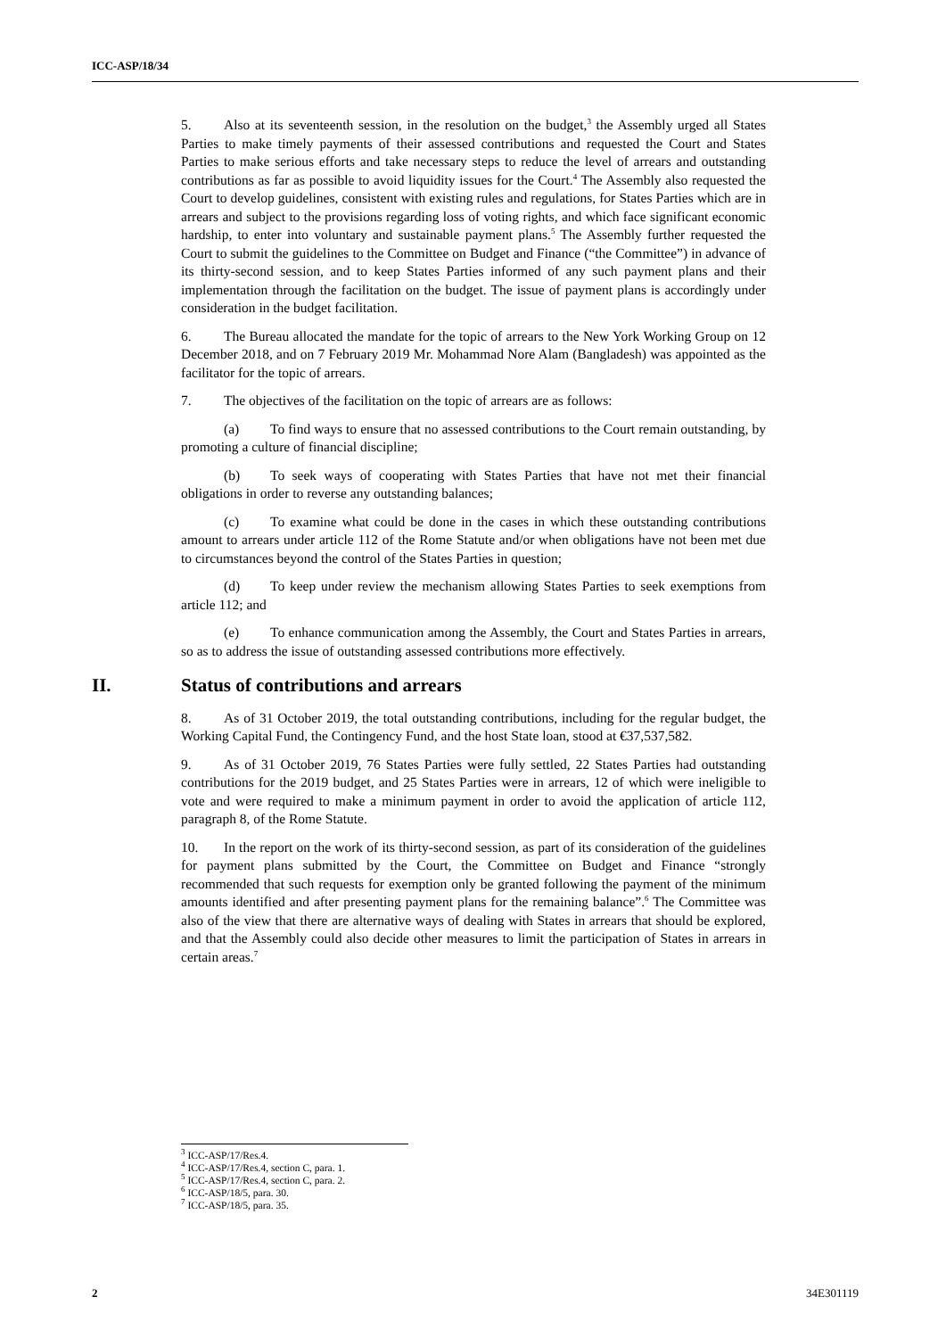ICC-ASP/18/34
5. Also at its seventeenth session, in the resolution on the budget,<sup>3</sup> the Assembly urged all States Parties to make timely payments of their assessed contributions and requested the Court and States Parties to make serious efforts and take necessary steps to reduce the level of arrears and outstanding contributions as far as possible to avoid liquidity issues for the Court.<sup>4</sup> The Assembly also requested the Court to develop guidelines, consistent with existing rules and regulations, for States Parties which are in arrears and subject to the provisions regarding loss of voting rights, and which face significant economic hardship, to enter into voluntary and sustainable payment plans.<sup>5</sup> The Assembly further requested the Court to submit the guidelines to the Committee on Budget and Finance (“the Committee”) in advance of its thirty-second session, and to keep States Parties informed of any such payment plans and their implementation through the facilitation on the budget. The issue of payment plans is accordingly under consideration in the budget facilitation.
6. The Bureau allocated the mandate for the topic of arrears to the New York Working Group on 12 December 2018, and on 7 February 2019 Mr. Mohammad Nore Alam (Bangladesh) was appointed as the facilitator for the topic of arrears.
7. The objectives of the facilitation on the topic of arrears are as follows:
(a) To find ways to ensure that no assessed contributions to the Court remain outstanding, by promoting a culture of financial discipline;
(b) To seek ways of cooperating with States Parties that have not met their financial obligations in order to reverse any outstanding balances;
(c) To examine what could be done in the cases in which these outstanding contributions amount to arrears under article 112 of the Rome Statute and/or when obligations have not been met due to circumstances beyond the control of the States Parties in question;
(d) To keep under review the mechanism allowing States Parties to seek exemptions from article 112; and
(e) To enhance communication among the Assembly, the Court and States Parties in arrears, so as to address the issue of outstanding assessed contributions more effectively.
II. Status of contributions and arrears
8. As of 31 October 2019, the total outstanding contributions, including for the regular budget, the Working Capital Fund, the Contingency Fund, and the host State loan, stood at €37,537,582.
9. As of 31 October 2019, 76 States Parties were fully settled, 22 States Parties had outstanding contributions for the 2019 budget, and 25 States Parties were in arrears, 12 of which were ineligible to vote and were required to make a minimum payment in order to avoid the application of article 112, paragraph 8, of the Rome Statute.
10. In the report on the work of its thirty-second session, as part of its consideration of the guidelines for payment plans submitted by the Court, the Committee on Budget and Finance “strongly recommended that such requests for exemption only be granted following the payment of the minimum amounts identified and after presenting payment plans for the remaining balance”.<sup>6</sup> The Committee was also of the view that there are alternative ways of dealing with States in arrears that should be explored, and that the Assembly could also decide other measures to limit the participation of States in arrears in certain areas.<sup>7</sup>
<sup>3</sup> ICC-ASP/17/Res.4.
<sup>4</sup> ICC-ASP/17/Res.4, section C, para. 1.
<sup>5</sup> ICC-ASP/17/Res.4, section C, para. 2.
<sup>6</sup> ICC-ASP/18/5, para. 30.
<sup>7</sup> ICC-ASP/18/5, para. 35.
2 34E301119